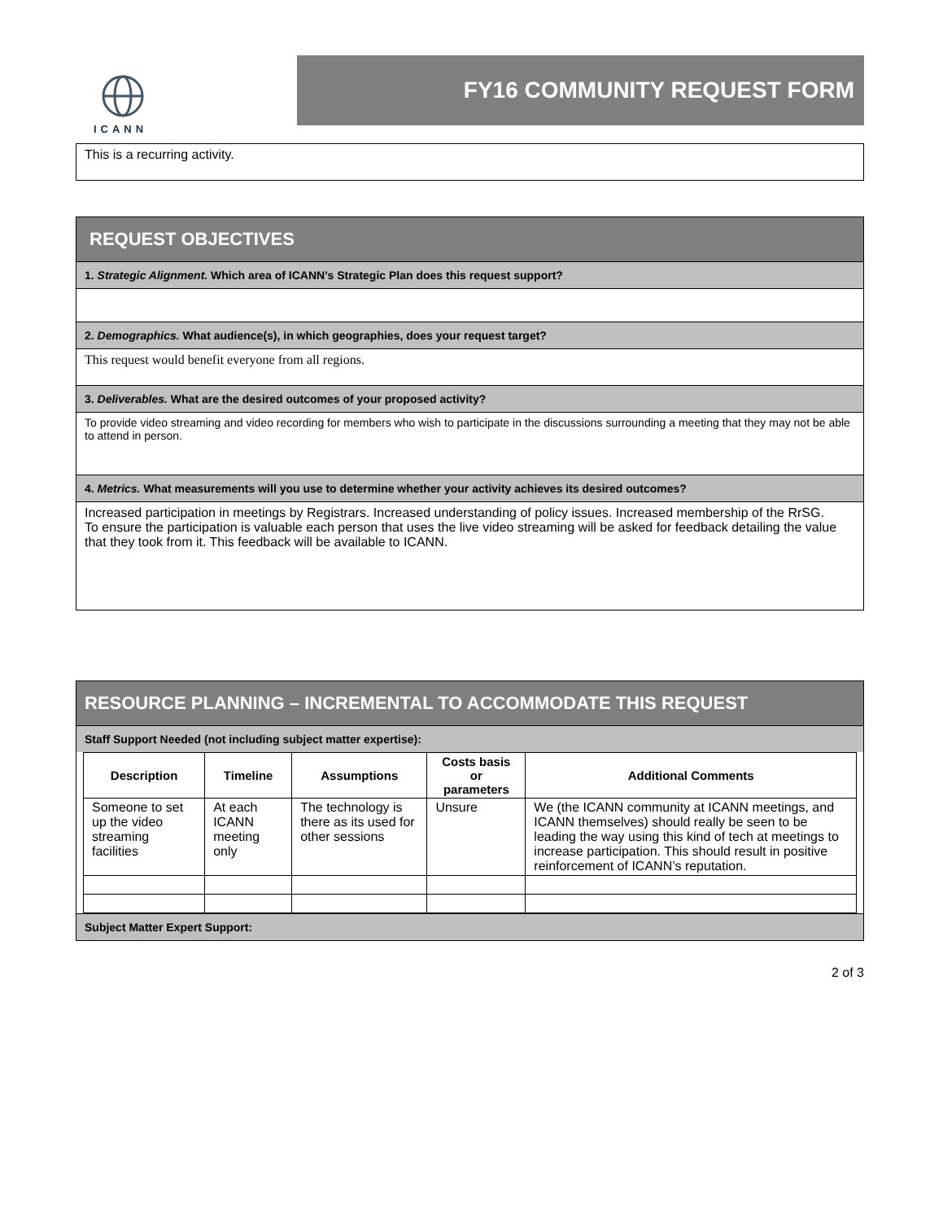ICANN
FY16 COMMUNITY REQUEST FORM
This is a recurring activity.
REQUEST OBJECTIVES
1. Strategic Alignment. Which area of ICANN’s Strategic Plan does this request support?
2. Demographics. What audience(s), in which geographies, does your request target?
This request would benefit everyone from all regions.
3. Deliverables. What are the desired outcomes of your proposed activity?
To provide video streaming and video recording for members who wish to participate in the discussions surrounding a meeting that they may not be able to attend in person.
4. Metrics. What measurements will you use to determine whether your activity achieves its desired outcomes?
Increased participation in meetings by Registrars. Increased understanding of policy issues. Increased membership of the RrSG.
To ensure the participation is valuable each person that uses the live video streaming will be asked for feedback detailing the value that they took from it. This feedback will be available to ICANN.
RESOURCE PLANNING – INCREMENTAL TO ACCOMMODATE THIS REQUEST
Staff Support Needed (not including subject matter expertise):
| Description | Timeline | Assumptions | Costs basis or parameters | Additional Comments |
| --- | --- | --- | --- | --- |
| Someone to set up the video streaming facilities | At each ICANN meeting only | The technology is there as its used for other sessions | Unsure | We (the ICANN community at ICANN meetings, and ICANN themselves) should really be seen to be leading the way using this kind of tech at meetings to increase participation. This should result in positive reinforcement of ICANN’s reputation. |
Subject Matter Expert Support:
2 of 3